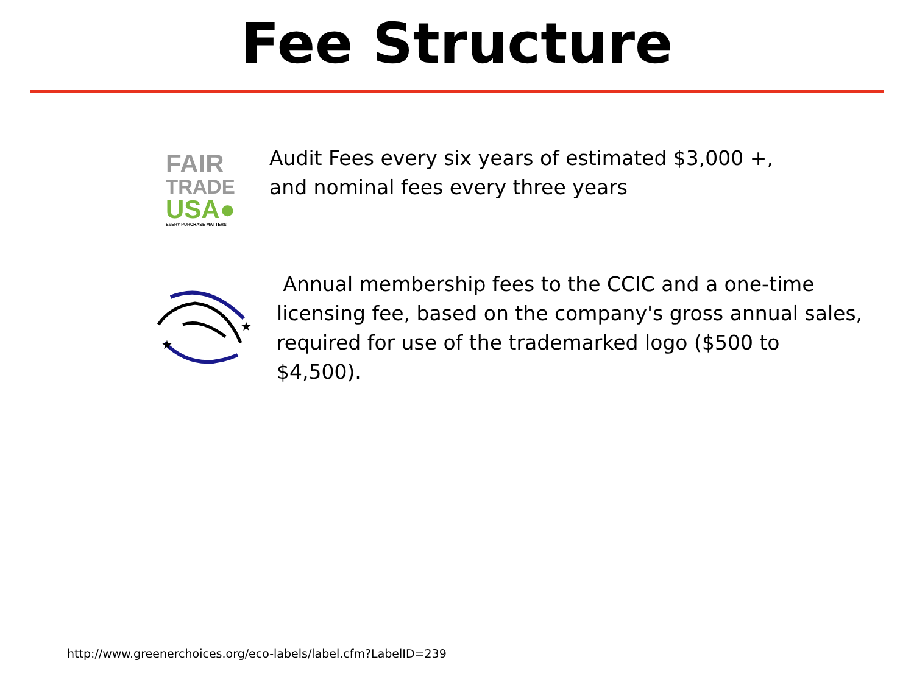Fee Structure
FAIR
TRADE
USA●
EVERY PURCHASE MATTERS
Audit Fees every six years of estimated $3,000 +,
and nominal fees every three years
★
★
Annual membership fees to the CCIC and a one-time
licensing fee, based on the company's gross annual sales,
required for use of the trademarked logo ($500 to
$4,500).
http://www.greenerchoices.org/eco-labels/label.cfm?LabelID=239